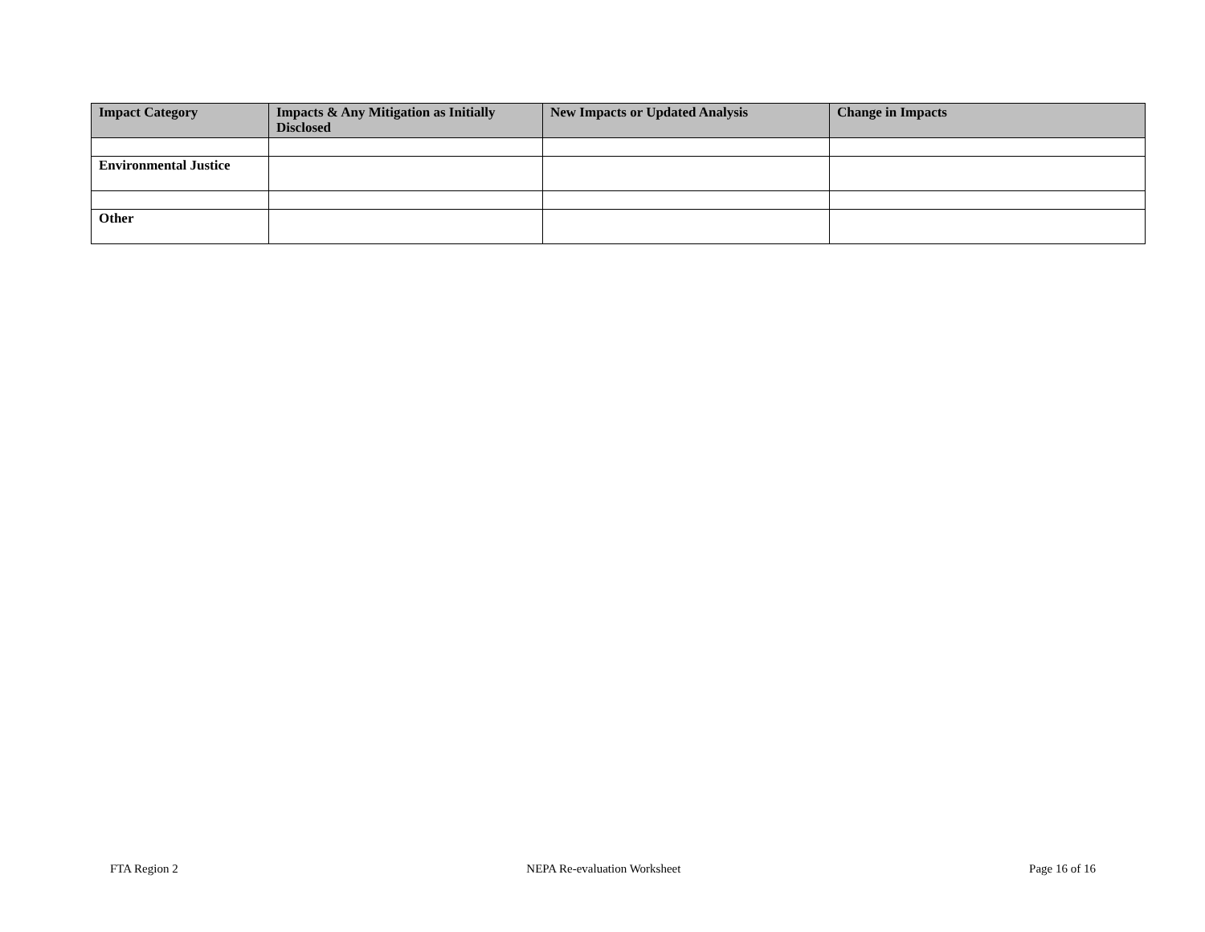| Impact Category | Impacts & Any Mitigation as Initially Disclosed | New Impacts or Updated Analysis | Change in Impacts |
| --- | --- | --- | --- |
| Environmental Justice | | | |
| Other | | | |
FTA Region 2 NEPA Re-evaluation Worksheet Page 16 of 16